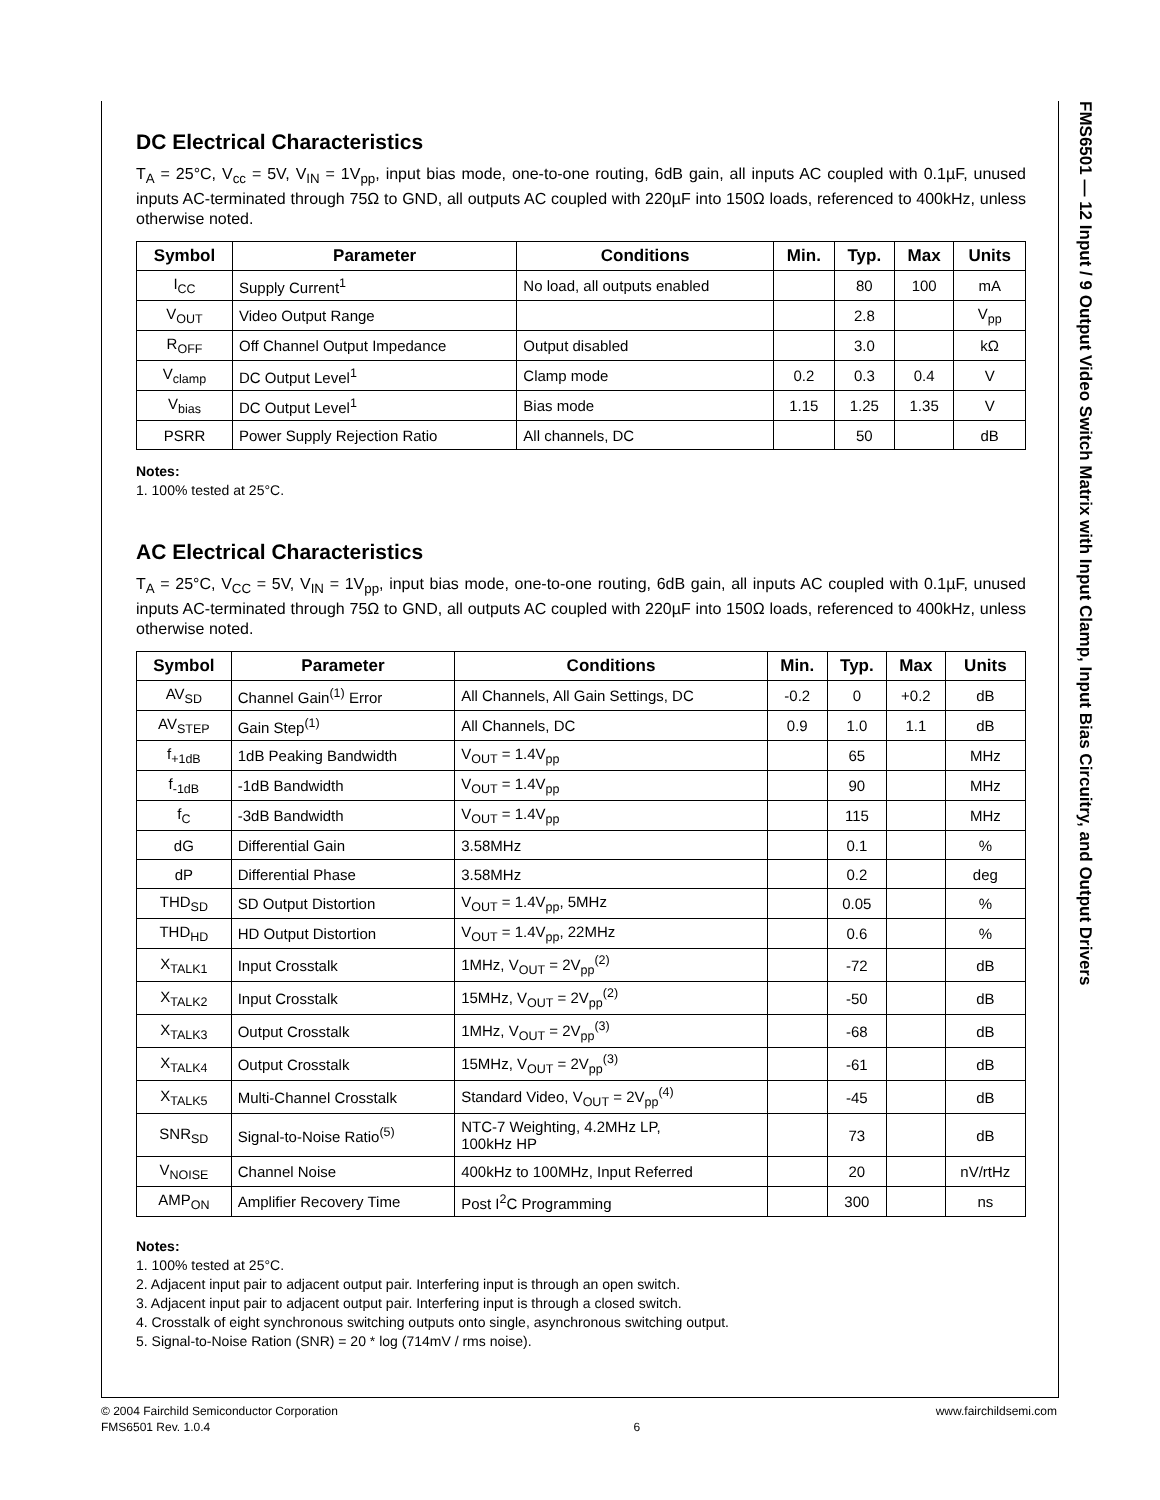FMS6501 — 12 Input / 9 Output Video Switch Matrix with Input Clamp, Input Bias Circuitry, and Output Drivers
DC Electrical Characteristics
T<sub>A</sub> = 25°C, V<sub>cc</sub> = 5V, V<sub>IN</sub> = 1V<sub>pp</sub>, input bias mode, one-to-one routing, 6dB gain, all inputs AC coupled with 0.1µF, unused inputs AC-terminated through 75Ω to GND, all outputs AC coupled with 220µF into 150Ω loads, referenced to 400kHz, unless otherwise noted.
| Symbol | Parameter | Conditions | Min. | Typ. | Max | Units |
| --- | --- | --- | --- | --- | --- | --- |
| I<sub>CC</sub> | Supply Current<sup>1</sup> | No load, all outputs enabled | | 80 | 100 | mA |
| V<sub>OUT</sub> | Video Output Range | | | 2.8 | | V<sub>pp</sub> |
| R<sub>OFF</sub> | Off Channel Output Impedance | Output disabled | | 3.0 | | kΩ |
| V<sub>clamp</sub> | DC Output Level<sup>1</sup> | Clamp mode | 0.2 | 0.3 | 0.4 | V |
| V<sub>bias</sub> | DC Output Level<sup>1</sup> | Bias mode | 1.15 | 1.25 | 1.35 | V |
| PSRR | Power Supply Rejection Ratio | All channels, DC | | 50 | | dB |
Notes:
1. 100% tested at 25°C.
AC Electrical Characteristics
T<sub>A</sub> = 25°C, V<sub>CC</sub> = 5V, V<sub>IN</sub> = 1V<sub>pp</sub>, input bias mode, one-to-one routing, 6dB gain, all inputs AC coupled with 0.1µF, unused inputs AC-terminated through 75Ω to GND, all outputs AC coupled with 220µF into 150Ω loads, referenced to 400kHz, unless otherwise noted.
| Symbol | Parameter | Conditions | Min. | Typ. | Max | Units |
| --- | --- | --- | --- | --- | --- | --- |
| AV<sub>SD</sub> | Channel Gain<sup>(1)</sup> Error | All Channels, All Gain Settings, DC | -0.2 | 0 | +0.2 | dB |
| AV<sub>STEP</sub> | Gain Step<sup>(1)</sup> | All Channels, DC | 0.9 | 1.0 | 1.1 | dB |
| f<sub>+1dB</sub> | 1dB Peaking Bandwidth | V<sub>OUT</sub> = 1.4V<sub>pp</sub> | | 65 | | MHz |
| f<sub>-1dB</sub> | -1dB Bandwidth | V<sub>OUT</sub> = 1.4V<sub>pp</sub> | | 90 | | MHz |
| f<sub>C</sub> | -3dB Bandwidth | V<sub>OUT</sub> = 1.4V<sub>pp</sub> | | 115 | | MHz |
| dG | Differential Gain | 3.58MHz | | 0.1 | | % |
| dP | Differential Phase | 3.58MHz | | 0.2 | | deg |
| THD<sub>SD</sub> | SD Output Distortion | V<sub>OUT</sub> = 1.4V<sub>pp</sub>, 5MHz | | 0.05 | | % |
| THD<sub>HD</sub> | HD Output Distortion | V<sub>OUT</sub> = 1.4V<sub>pp</sub>, 22MHz | | 0.6 | | % |
| X<sub>TALK1</sub> | Input Crosstalk | 1MHz, V<sub>OUT</sub> = 2V<sub>pp</sub><sup>(2)</sup> | | -72 | | dB |
| X<sub>TALK2</sub> | Input Crosstalk | 15MHz, V<sub>OUT</sub> = 2V<sub>pp</sub><sup>(2)</sup> | | -50 | | dB |
| X<sub>TALK3</sub> | Output Crosstalk | 1MHz, V<sub>OUT</sub> = 2V<sub>pp</sub><sup>(3)</sup> | | -68 | | dB |
| X<sub>TALK4</sub> | Output Crosstalk | 15MHz, V<sub>OUT</sub> = 2V<sub>pp</sub><sup>(3)</sup> | | -61 | | dB |
| X<sub>TALK5</sub> | Multi-Channel Crosstalk | Standard Video, V<sub>OUT</sub> = 2V<sub>pp</sub><sup>(4)</sup> | | -45 | | dB |
| SNR<sub>SD</sub> | Signal-to-Noise Ratio<sup>(5)</sup> | NTC-7 Weighting, 4.2MHz LP, 100kHz HP | | 73 | | dB |
| V<sub>NOISE</sub> | Channel Noise | 400kHz to 100MHz, Input Referred | | 20 | | nV/rtHz |
| AMP<sub>ON</sub> | Amplifier Recovery Time | Post I<sup>2</sup>C Programming | | 300 | | ns |
Notes:
1. 100% tested at 25°C.
2. Adjacent input pair to adjacent output pair. Interfering input is through an open switch.
3. Adjacent input pair to adjacent output pair. Interfering input is through a closed switch.
4. Crosstalk of eight synchronous switching outputs onto single, asynchronous switching output.
5. Signal-to-Noise Ration (SNR) = 20 * log (714mV / rms noise).
© 2004 Fairchild Semiconductor Corporation
FMS6501 Rev. 1.0.4
6 www.fairchildsemi.com